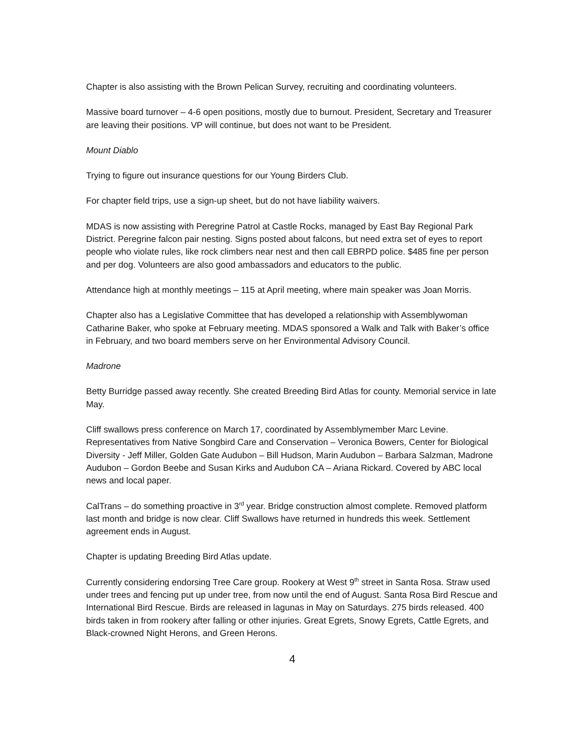Chapter is also assisting with the Brown Pelican Survey, recruiting and coordinating volunteers.
Massive board turnover – 4-6 open positions, mostly due to burnout. President, Secretary and Treasurer are leaving their positions. VP will continue, but does not want to be President.
Mount Diablo
Trying to figure out insurance questions for our Young Birders Club.
For chapter field trips, use a sign-up sheet, but do not have liability waivers.
MDAS is now assisting with Peregrine Patrol at Castle Rocks, managed by East Bay Regional Park District. Peregrine falcon pair nesting. Signs posted about falcons, but need extra set of eyes to report people who violate rules, like rock climbers near nest and then call EBRPD police. $485 fine per person and per dog. Volunteers are also good ambassadors and educators to the public.
Attendance high at monthly meetings – 115 at April meeting, where main speaker was Joan Morris.
Chapter also has a Legislative Committee that has developed a relationship with Assemblywoman Catharine Baker, who spoke at February meeting. MDAS sponsored a Walk and Talk with Baker’s office in February, and two board members serve on her Environmental Advisory Council.
Madrone
Betty Burridge passed away recently. She created Breeding Bird Atlas for county. Memorial service in late May.
Cliff swallows press conference on March 17, coordinated by Assemblymember Marc Levine. Representatives from Native Songbird Care and Conservation – Veronica Bowers, Center for Biological Diversity - Jeff Miller, Golden Gate Audubon – Bill Hudson, Marin Audubon – Barbara Salzman, Madrone Audubon – Gordon Beebe and Susan Kirks and Audubon CA – Ariana Rickard. Covered by ABC local news and local paper.
CalTrans – do something proactive in 3<sup>rd</sup> year. Bridge construction almost complete. Removed platform last month and bridge is now clear. Cliff Swallows have returned in hundreds this week. Settlement agreement ends in August.
Chapter is updating Breeding Bird Atlas update.
Currently considering endorsing Tree Care group. Rookery at West 9<sup>th</sup> street in Santa Rosa. Straw used under trees and fencing put up under tree, from now until the end of August. Santa Rosa Bird Rescue and International Bird Rescue. Birds are released in lagunas in May on Saturdays. 275 birds released. 400 birds taken in from rookery after falling or other injuries. Great Egrets, Snowy Egrets, Cattle Egrets, and Black-crowned Night Herons, and Green Herons.
4